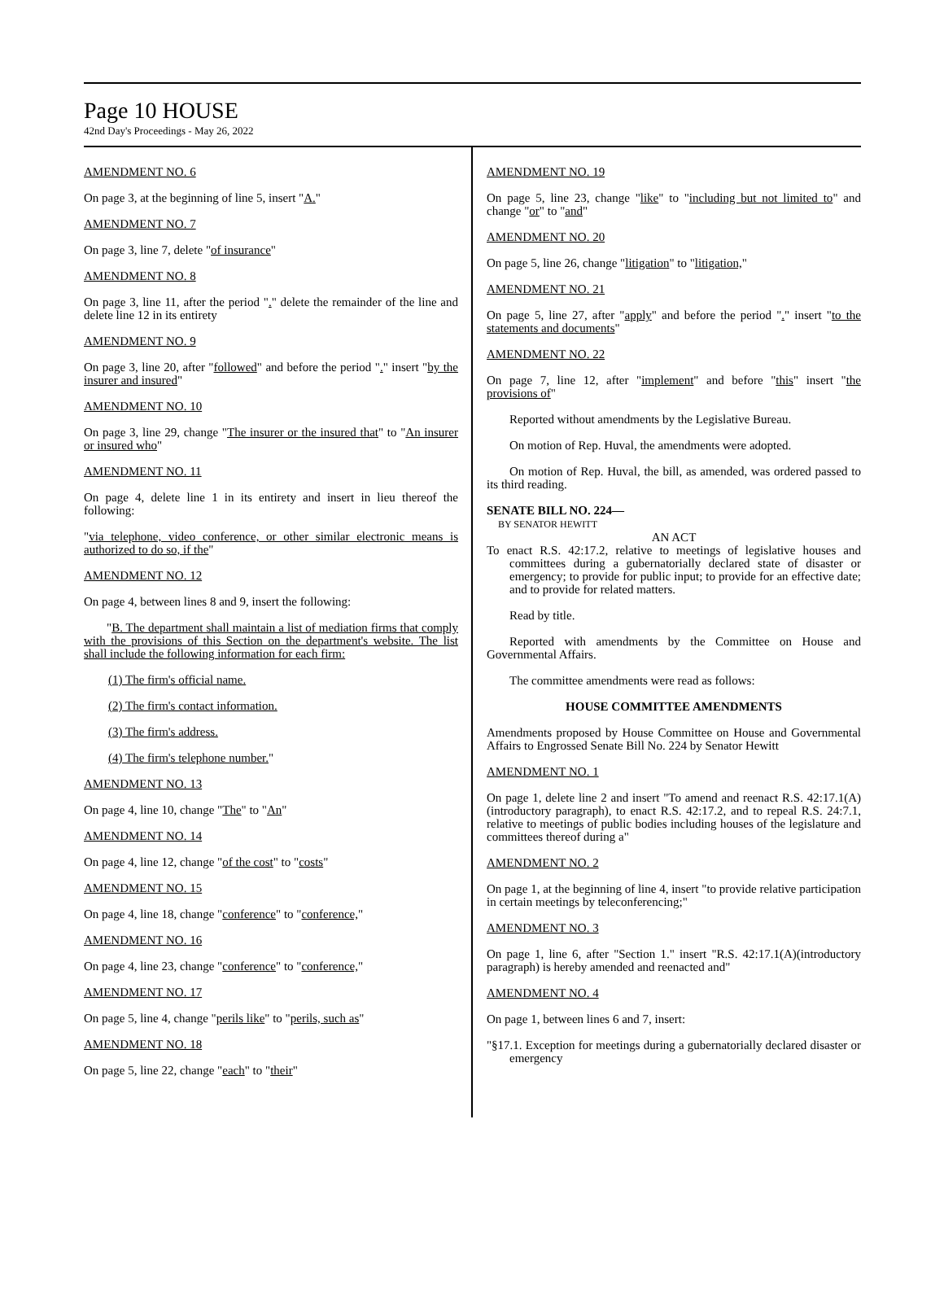Page 10 HOUSE
42nd Day's Proceedings - May 26, 2022
AMENDMENT NO. 6
On page 3, at the beginning of line 5, insert "A."
AMENDMENT NO. 7
On page 3, line 7, delete "of insurance"
AMENDMENT NO. 8
On page 3, line 11, after the period "." delete the remainder of the line and delete line 12 in its entirety
AMENDMENT NO. 9
On page 3, line 20, after "followed" and before the period "." insert "by the insurer and insured"
AMENDMENT NO. 10
On page 3, line 29, change "The insurer or the insured that" to "An insurer or insured who"
AMENDMENT NO. 11
On page 4, delete line 1 in its entirety and insert in lieu thereof the following:
"via telephone, video conference, or other similar electronic means is authorized to do so, if the"
AMENDMENT NO. 12
On page 4, between lines 8 and 9, insert the following:
"B. The department shall maintain a list of mediation firms that comply with the provisions of this Section on the department's website. The list shall include the following information for each firm:
(1) The firm's official name.
(2) The firm's contact information.
(3) The firm's address.
(4) The firm's telephone number."
AMENDMENT NO. 13
On page 4, line 10, change "The" to "An"
AMENDMENT NO. 14
On page 4, line 12, change "of the cost" to "costs"
AMENDMENT NO. 15
On page 4, line 18, change "conference" to "conference,"
AMENDMENT NO. 16
On page 4, line 23, change "conference" to "conference,"
AMENDMENT NO. 17
On page 5, line 4, change "perils like" to "perils, such as"
AMENDMENT NO. 18
On page 5, line 22, change "each" to "their"
AMENDMENT NO. 19
On page 5, line 23, change "like" to "including but not limited to" and change "or" to "and"
AMENDMENT NO. 20
On page 5, line 26, change "litigation" to "litigation,"
AMENDMENT NO. 21
On page 5, line 27, after "apply" and before the period "." insert "to the statements and documents"
AMENDMENT NO. 22
On page 7, line 12, after "implement" and before "this" insert "the provisions of"
Reported without amendments by the Legislative Bureau.
On motion of Rep. Huval, the amendments were adopted.
On motion of Rep. Huval, the bill, as amended, was ordered passed to its third reading.
SENATE BILL NO. 224—
BY SENATOR HEWITT
AN ACT
To enact R.S. 42:17.2, relative to meetings of legislative houses and committees during a gubernatorially declared state of disaster or emergency; to provide for public input; to provide for an effective date; and to provide for related matters.
Read by title.
Reported with amendments by the Committee on House and Governmental Affairs.
The committee amendments were read as follows:
HOUSE COMMITTEE AMENDMENTS
Amendments proposed by House Committee on House and Governmental Affairs to Engrossed Senate Bill No. 224 by Senator Hewitt
AMENDMENT NO. 1
On page 1, delete line 2 and insert "To amend and reenact R.S. 42:17.1(A)(introductory paragraph), to enact R.S. 42:17.2, and to repeal R.S. 24:7.1, relative to meetings of public bodies including houses of the legislature and committees thereof during a"
AMENDMENT NO. 2
On page 1, at the beginning of line 4, insert "to provide relative participation in certain meetings by teleconferencing;"
AMENDMENT NO. 3
On page 1, line 6, after "Section 1." insert "R.S. 42:17.1(A)(introductory paragraph) is hereby amended and reenacted and"
AMENDMENT NO. 4
On page 1, between lines 6 and 7, insert:
"§17.1. Exception for meetings during a gubernatorially declared disaster or emergency